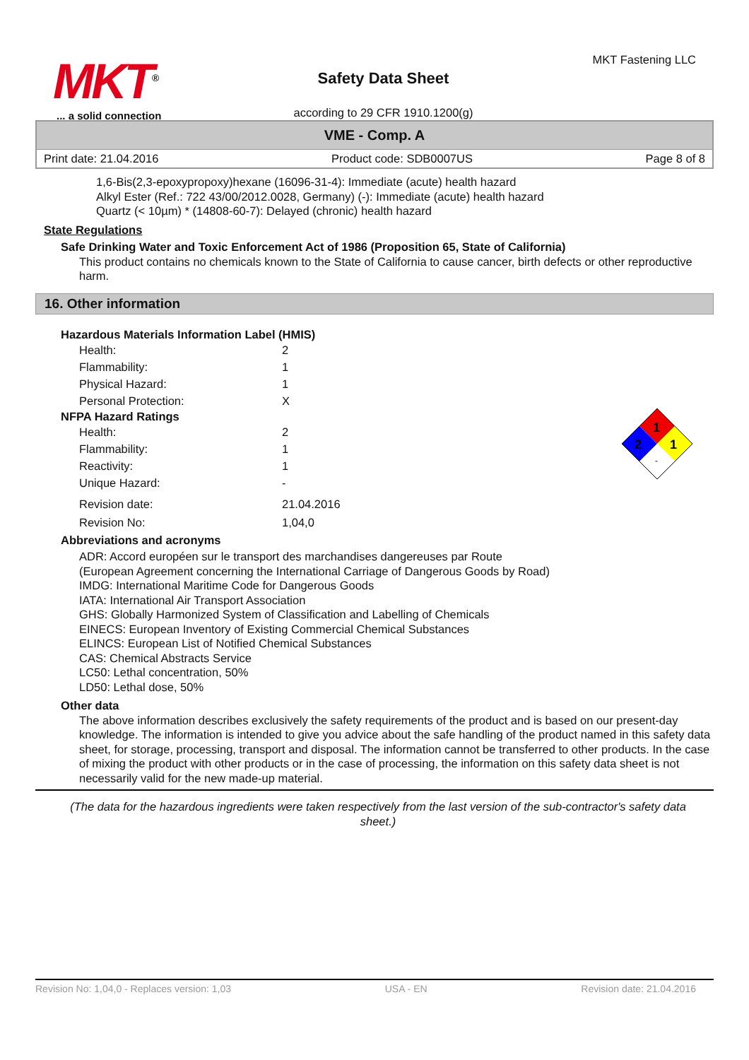MKT<sup>®</sup>
... a solid connection
Safety Data Sheet
according to 29 CFR 1910.1200(g)
MKT Fastening LLC
VME - Comp. A
Print date: 21.04.2016 Product code: SDB0007US Page 8 of 8
1,6-Bis(2,3-epoxypropoxy)hexane (16096-31-4): Immediate (acute) health hazard
Alkyl Ester (Ref.: 722 43/00/2012.0028, Germany) (-): Immediate (acute) health hazard
Quartz (< 10µm) * (14808-60-7): Delayed (chronic) health hazard
State Regulations
Safe Drinking Water and Toxic Enforcement Act of 1986 (Proposition 65, State of California)
This product contains no chemicals known to the State of California to cause cancer, birth defects or other reproductive harm.
16. Other information
1
2
1
-
Hazardous Materials Information Label (HMIS)
| Health: | 2 |
| Flammability: | 1 |
| Physical Hazard: | 1 |
| Personal Protection: | X |
NFPA Hazard Ratings
| Health: | 2 |
| Flammability: | 1 |
| Reactivity: | 1 |
| Unique Hazard: | - |
| Revision date: | 21.04.2016 |
| Revision No: | 1,04,0 |
Abbreviations and acronyms
ADR: Accord européen sur le transport des marchandises dangereuses par Route
(European Agreement concerning the International Carriage of Dangerous Goods by Road)
IMDG: International Maritime Code for Dangerous Goods
IATA: International Air Transport Association
GHS: Globally Harmonized System of Classification and Labelling of Chemicals
EINECS: European Inventory of Existing Commercial Chemical Substances
ELINCS: European List of Notified Chemical Substances
CAS: Chemical Abstracts Service
LC50: Lethal concentration, 50%
LD50: Lethal dose, 50%
Other data
The above information describes exclusively the safety requirements of the product and is based on our present-day knowledge. The information is intended to give you advice about the safe handling of the product named in this safety data sheet, for storage, processing, transport and disposal. The information cannot be transferred to other products. In the case of mixing the product with other products or in the case of processing, the information on this safety data sheet is not necessarily valid for the new made-up material.
(The data for the hazardous ingredients were taken respectively from the last version of the sub-contractor's safety data sheet.)
Revision No: 1,04,0 - Replaces version: 1,03 USA - EN Revision date: 21.04.2016